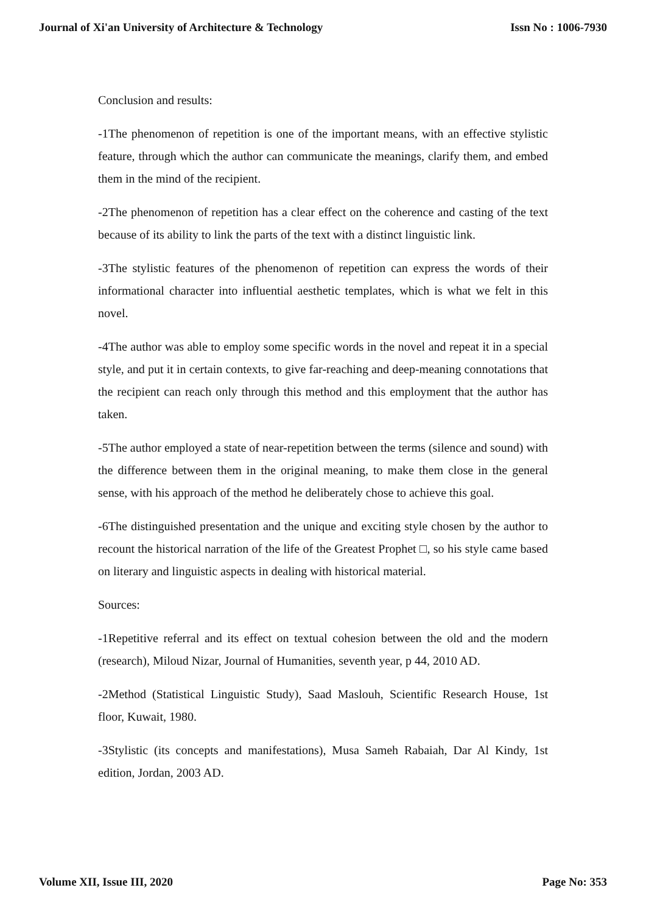Journal of Xi'an University of Architecture & Technology Issn No : 1006-7930
Conclusion and results:
-1The phenomenon of repetition is one of the important means, with an effective stylistic feature, through which the author can communicate the meanings, clarify them, and embed them in the mind of the recipient.
-2The phenomenon of repetition has a clear effect on the coherence and casting of the text because of its ability to link the parts of the text with a distinct linguistic link.
-3The stylistic features of the phenomenon of repetition can express the words of their informational character into influential aesthetic templates, which is what we felt in this novel.
-4The author was able to employ some specific words in the novel and repeat it in a special style, and put it in certain contexts, to give far-reaching and deep-meaning connotations that the recipient can reach only through this method and this employment that the author has taken.
-5The author employed a state of near-repetition between the terms (silence and sound) with the difference between them in the original meaning, to make them close in the general sense, with his approach of the method he deliberately chose to achieve this goal.
-6The distinguished presentation and the unique and exciting style chosen by the author to recount the historical narration of the life of the Greatest Prophet □, so his style came based on literary and linguistic aspects in dealing with historical material.
Sources:
-1Repetitive referral and its effect on textual cohesion between the old and the modern (research), Miloud Nizar, Journal of Humanities, seventh year, p 44, 2010 AD.
-2Method (Statistical Linguistic Study), Saad Maslouh, Scientific Research House, 1st floor, Kuwait, 1980.
-3Stylistic (its concepts and manifestations), Musa Sameh Rabaiah, Dar Al Kindy, 1st edition, Jordan, 2003 AD.
Volume XII, Issue III, 2020 Page No: 353